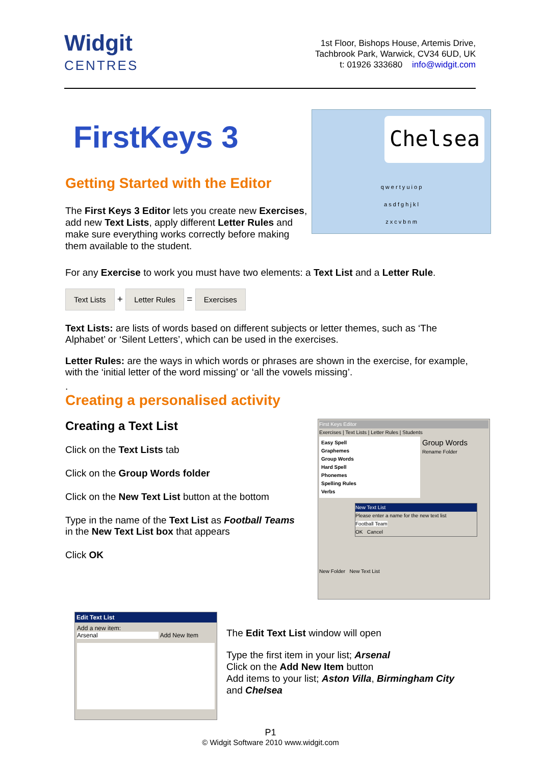Widgit
CENTRES
1st Floor, Bishops House, Artemis Drive,
Tachbrook Park, Warwick, CV34 6UD, UK
t: 01926 333680 info@widgit.com
FirstKeys 3
Getting Started with the Editor
The First Keys 3 Editor lets you create new Exercises, add new Text Lists, apply different Letter Rules and make sure everything works correctly before making them available to the student.
Chelsea
q w e r t y u i o p
a s d f g h j k l
z x c v b n m
For any Exercise to work you must have two elements: a Text List and a Letter Rule.
Text Lists + Letter Rules = Exercises
Text Lists: are lists of words based on different subjects or letter themes, such as ‘The Alphabet’ or ‘Silent Letters’, which can be used in the exercises.
Letter Rules: are the ways in which words or phrases are shown in the exercise, for example, with the ‘initial letter of the word missing’ or ‘all the vowels missing’.
.
Creating a personalised activity
Creating a Text List
Click on the Text Lists tab
Click on the Group Words folder
Click on the New Text List button at the bottom
Type in the name of the Text List as Football Teams
in the New Text List box that appears
Click OK
First Keys Editor
Exercises | Text Lists | Letter Rules | Students
Easy Spell
Graphemes
Group Words
Hard Spell
Phonemes
Spelling Rules
Verbs
Group Words
Rename Folder
New Text List
Please enter a name for the new text list
Football Team
OK Cancel
New Folder New Text List
Edit Text List
Add a new item:
Arsenal Add New Item
The Edit Text List window will open
Type the first item in your list; Arsenal
Click on the Add New Item button
Add items to your list; Aston Villa, Birmingham City
and Chelsea
P1
© Widgit Software 2010 www.widgit.com